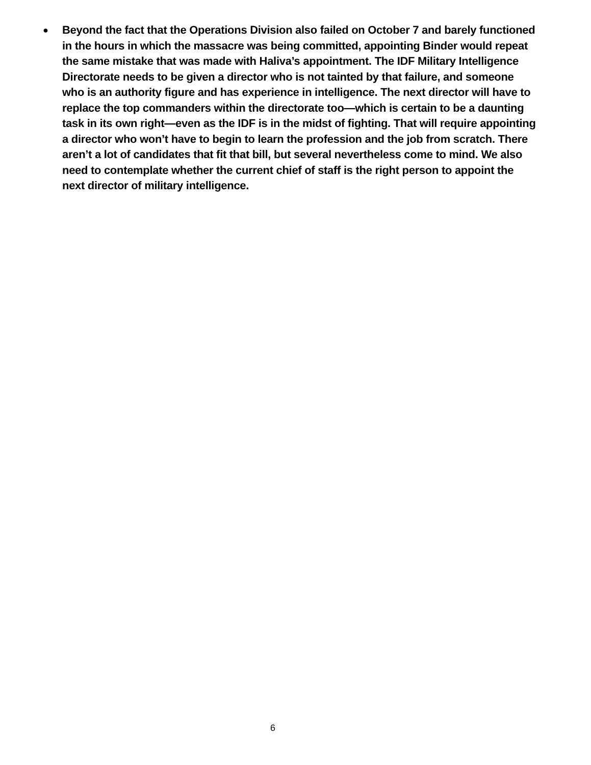● Beyond the fact that the Operations Division also failed on October 7 and barely functioned in the hours in which the massacre was being committed, appointing Binder would repeat the same mistake that was made with Haliva’s appointment. The IDF Military Intelligence Directorate needs to be given a director who is not tainted by that failure, and someone who is an authority figure and has experience in intelligence. The next director will have to replace the top commanders within the directorate too—which is certain to be a daunting task in its own right—even as the IDF is in the midst of fighting. That will require appointing a director who won’t have to begin to learn the profession and the job from scratch. There aren’t a lot of candidates that fit that bill, but several nevertheless come to mind. We also need to contemplate whether the current chief of staff is the right person to appoint the next director of military intelligence.
6